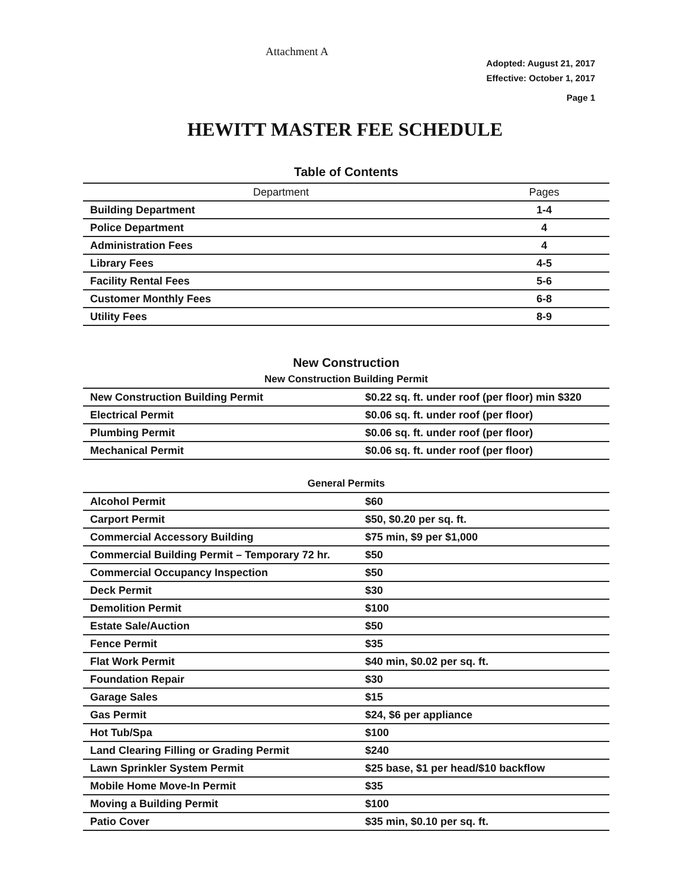Attachment A
Adopted: August 21, 2017
Effective: October 1, 2017
Page 1
HEWITT MASTER FEE SCHEDULE
Table of Contents
| Department | Pages |
| --- | --- |
| Building Department | 1-4 |
| Police Department | 4 |
| Administration Fees | 4 |
| Library Fees | 4-5 |
| Facility Rental Fees | 5-6 |
| Customer Monthly Fees | 6-8 |
| Utility Fees | 8-9 |
New Construction
New Construction Building Permit
| New Construction Building Permit | $0.22 sq. ft. under roof (per floor) min $320 |
| Electrical Permit | $0.06 sq. ft. under roof (per floor) |
| Plumbing Permit | $0.06 sq. ft. under roof (per floor) |
| Mechanical Permit | $0.06 sq. ft. under roof (per floor) |
General Permits
| Alcohol Permit | $60 |
| Carport Permit | $50, $0.20 per sq. ft. |
| Commercial Accessory Building | $75 min, $9 per $1,000 |
| Commercial Building Permit – Temporary 72 hr. | $50 |
| Commercial Occupancy Inspection | $50 |
| Deck Permit | $30 |
| Demolition Permit | $100 |
| Estate Sale/Auction | $50 |
| Fence Permit | $35 |
| Flat Work Permit | $40 min, $0.02 per sq. ft. |
| Foundation Repair | $30 |
| Garage Sales | $15 |
| Gas Permit | $24, $6 per appliance |
| Hot Tub/Spa | $100 |
| Land Clearing Filling or Grading Permit | $240 |
| Lawn Sprinkler System Permit | $25 base, $1 per head/$10 backflow |
| Mobile Home Move-In Permit | $35 |
| Moving a Building Permit | $100 |
| Patio Cover | $35 min, $0.10 per sq. ft. |